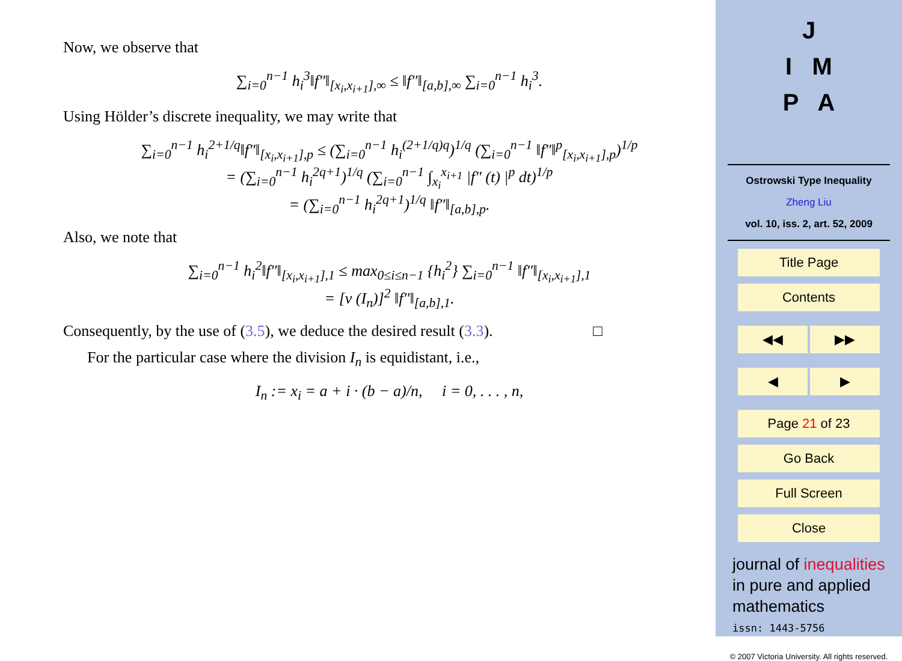Now, we observe that
∑<sub>i=0</sub><sup>n−1</sup> h<sub>i</sub><sup>3</sup>‖f″‖<sub>[x<sub>i</sub>,x<sub>i+1</sub>],∞</sub> ≤ ‖f″‖<sub>[a,b],∞</sub> ∑<sub>i=0</sub><sup>n−1</sup> h<sub>i</sub><sup>3</sup>.
Using Hölder’s discrete inequality, we may write that
∑<sub>i=0</sub><sup>n−1</sup> h<sub>i</sub><sup>2+1/q</sup>‖f″‖<sub>[x<sub>i</sub>,x<sub>i+1</sub>],p</sub> ≤ (∑<sub>i=0</sub><sup>n−1</sup> h<sub>i</sub><sup>(2+1/q)q</sup>)<sup>1/q</sup> (∑<sub>i=0</sub><sup>n−1</sup> ‖f″‖<sup>p</sup><sub>[x<sub>i</sub>,x<sub>i+1</sub>],p</sub>)<sup>1/p</sup>
= (∑<sub>i=0</sub><sup>n−1</sup> h<sub>i</sub><sup>2q+1</sup>)<sup>1/q</sup> (∑<sub>i=0</sub><sup>n−1</sup> ∫<sub>x<sub>i</sub></sub><sup>x<sub>i+1</sub></sup> |f″ (t) |<sup>p</sup> dt)<sup>1/p</sup>
= (∑<sub>i=0</sub><sup>n−1</sup> h<sub>i</sub><sup>2q+1</sup>)<sup>1/q</sup> ‖f″‖<sub>[a,b],p</sub>.
Also, we note that
∑<sub>i=0</sub><sup>n−1</sup> h<sub>i</sub><sup>2</sup>‖f″‖<sub>[x<sub>i</sub>,x<sub>i+1</sub>],1</sub> ≤ max<sub>0≤i≤n−1</sub> {h<sub>i</sub><sup>2</sup>} ∑<sub>i=0</sub><sup>n−1</sup> ‖f″‖<sub>[x<sub>i</sub>,x<sub>i+1</sub>],1</sub>
= [ν (I<sub>n</sub>)]<sup>2</sup> ‖f″‖<sub>[a,b],1</sub>.
Consequently, by the use of (3.5), we deduce the desired result (3.3). □
For the particular case where the division I<sub>n</sub> is equidistant, i.e.,
I<sub>n</sub> := x<sub>i</sub> = a + i · (b − a)/n, i = 0, . . . , n,
J
I M
P A
Ostrowski Type Inequality
Zheng Liu
vol. 10, iss. 2, art. 52, 2009
Title Page
Contents
◀◀ ▶▶
◀ ▶
Page 21 of 23
Go Back
Full Screen
Close
journal of inequalities
in pure and applied
mathematics
issn: 1443-5756
© 2007 Victoria University. All rights reserved.